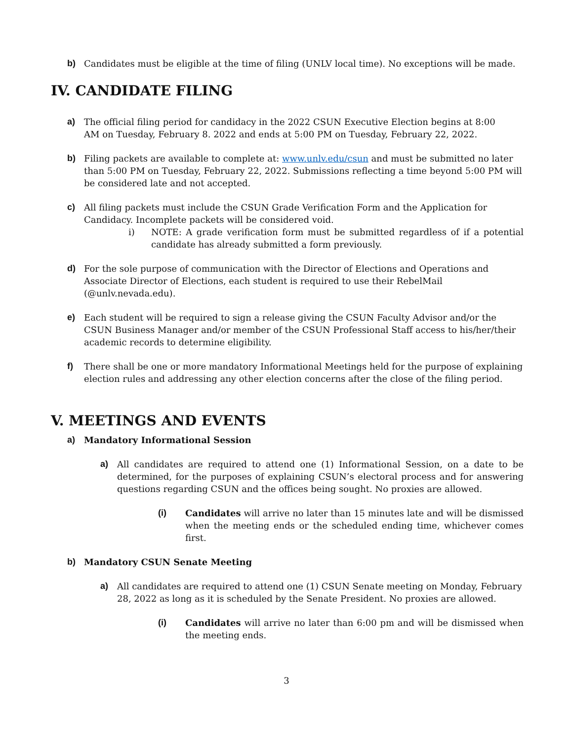b) Candidates must be eligible at the time of filing (UNLV local time). No exceptions will be made.
IV. CANDIDATE FILING
a) The official filing period for candidacy in the 2022 CSUN Executive Election begins at 8:00
AM on Tuesday, February 8. 2022 and ends at 5:00 PM on Tuesday, February 22, 2022.
b) Filing packets are available to complete at: www.unlv.edu/csun and must be submitted no later than 5:00 PM on Tuesday, February 22, 2022. Submissions reflecting a time beyond 5:00 PM will be considered late and not accepted.
c) All filing packets must include the CSUN Grade Verification Form and the Application for Candidacy. Incomplete packets will be considered void.
i) NOTE: A grade verification form must be submitted regardless of if a potential candidate has already submitted a form previously.
d) For the sole purpose of communication with the Director of Elections and Operations and
Associate Director of Elections, each student is required to use their RebelMail
(@unlv.nevada.edu).
e) Each student will be required to sign a release giving the CSUN Faculty Advisor and/or the CSUN Business Manager and/or member of the CSUN Professional Staff access to his/her/their academic records to determine eligibility.
f) There shall be one or more mandatory Informational Meetings held for the purpose of explaining election rules and addressing any other election concerns after the close of the filing period.
V. MEETINGS AND EVENTS
a) Mandatory Informational Session
a) All candidates are required to attend one (1) Informational Session, on a date to be determined, for the purposes of explaining CSUN’s electoral process and for answering questions regarding CSUN and the offices being sought. No proxies are allowed.
(i) Candidates will arrive no later than 15 minutes late and will be dismissed when the meeting ends or the scheduled ending time, whichever comes first.
b) Mandatory CSUN Senate Meeting
a) All candidates are required to attend one (1) CSUN Senate meeting on Monday, February 28, 2022 as long as it is scheduled by the Senate President. No proxies are allowed.
(i) Candidates will arrive no later than 6:00 pm and will be dismissed when the meeting ends.
3